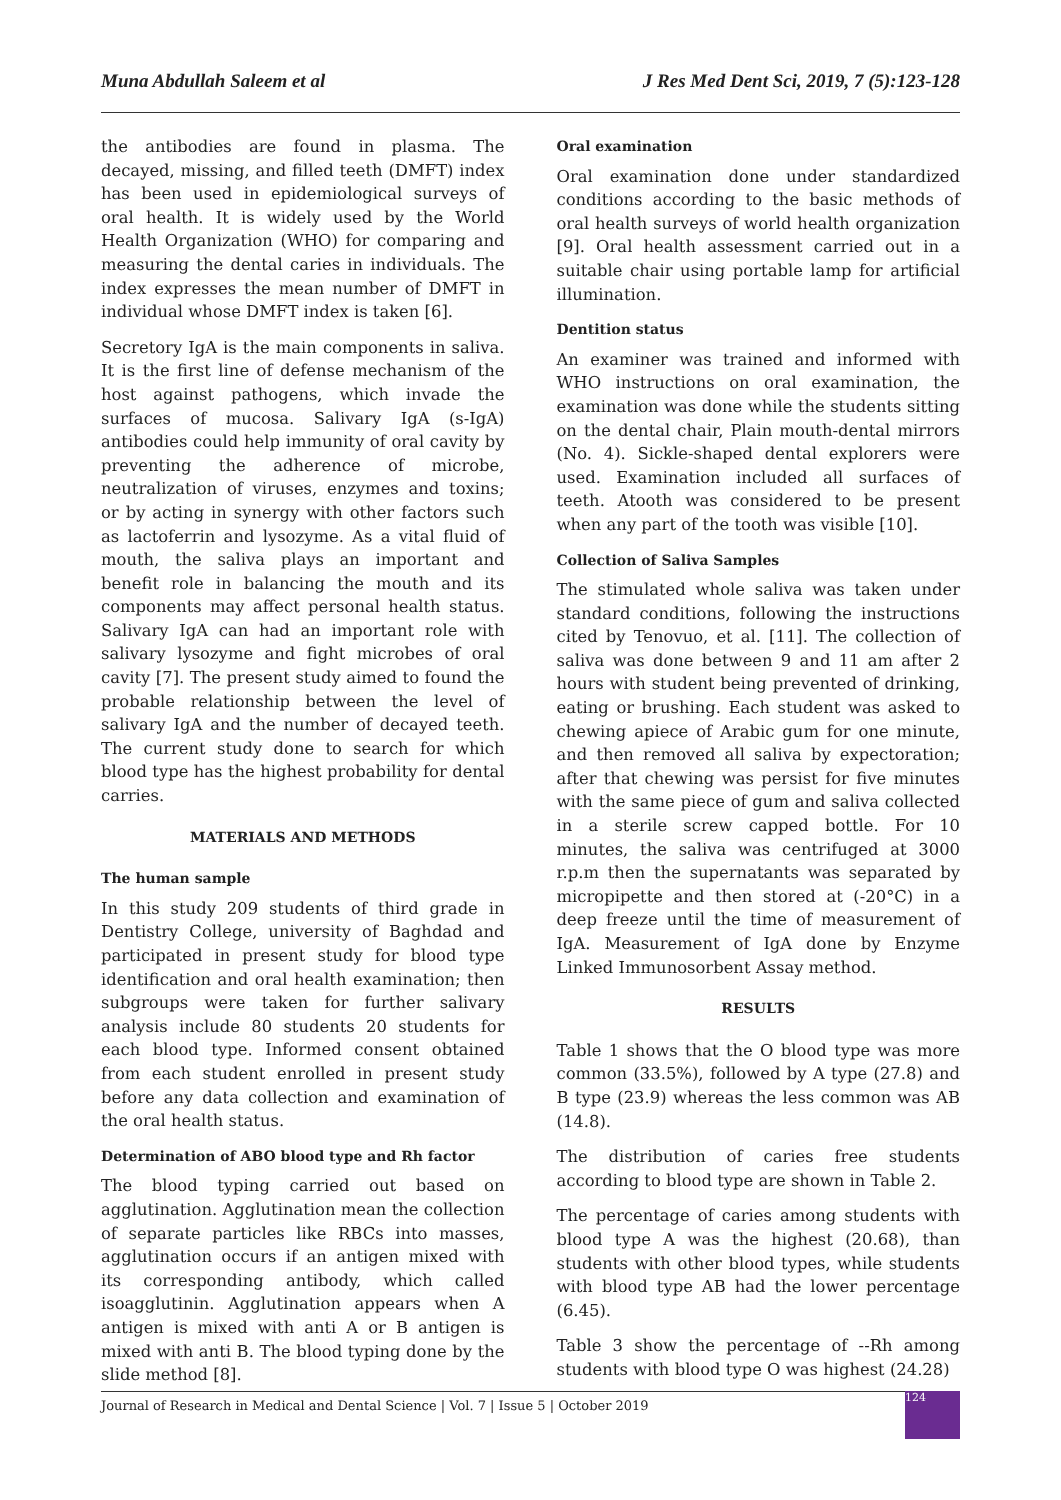Muna Abdullah Saleem et al J Res Med Dent Sci, 2019, 7 (5):123-128
the antibodies are found in plasma. The decayed, missing, and filled teeth (DMFT) index has been used in epidemiological surveys of oral health. It is widely used by the World Health Organization (WHO) for comparing and measuring the dental caries in individuals. The index expresses the mean number of DMFT in individual whose DMFT index is taken [6].
Secretory IgA is the main components in saliva. It is the first line of defense mechanism of the host against pathogens, which invade the surfaces of mucosa. Salivary IgA (s-IgA) antibodies could help immunity of oral cavity by preventing the adherence of microbe, neutralization of viruses, enzymes and toxins; or by acting in synergy with other factors such as lactoferrin and lysozyme. As a vital fluid of mouth, the saliva plays an important and benefit role in balancing the mouth and its components may affect personal health status. Salivary IgA can had an important role with salivary lysozyme and fight microbes of oral cavity [7]. The present study aimed to found the probable relationship between the level of salivary IgA and the number of decayed teeth. The current study done to search for which blood type has the highest probability for dental carries.
MATERIALS AND METHODS
The human sample
In this study 209 students of third grade in Dentistry College, university of Baghdad and participated in present study for blood type identification and oral health examination; then subgroups were taken for further salivary analysis include 80 students 20 students for each blood type. Informed consent obtained from each student enrolled in present study before any data collection and examination of the oral health status.
Determination of ABO blood type and Rh factor
The blood typing carried out based on agglutination. Agglutination mean the collection of separate particles like RBCs into masses, agglutination occurs if an antigen mixed with its corresponding antibody, which called isoagglutinin. Agglutination appears when A antigen is mixed with anti A or B antigen is mixed with anti B. The blood typing done by the slide method [8].
Oral examination
Oral examination done under standardized conditions according to the basic methods of oral health surveys of world health organization [9]. Oral health assessment carried out in a suitable chair using portable lamp for artificial illumination.
Dentition status
An examiner was trained and informed with WHO instructions on oral examination, the examination was done while the students sitting on the dental chair, Plain mouth-dental mirrors (No. 4). Sickle-shaped dental explorers were used. Examination included all surfaces of teeth. Atooth was considered to be present when any part of the tooth was visible [10].
Collection of Saliva Samples
The stimulated whole saliva was taken under standard conditions, following the instructions cited by Tenovuo, et al. [11]. The collection of saliva was done between 9 and 11 am after 2 hours with student being prevented of drinking, eating or brushing. Each student was asked to chewing apiece of Arabic gum for one minute, and then removed all saliva by expectoration; after that chewing was persist for five minutes with the same piece of gum and saliva collected in a sterile screw capped bottle. For 10 minutes, the saliva was centrifuged at 3000 r.p.m then the supernatants was separated by micropipette and then stored at (-20°C) in a deep freeze until the time of measurement of IgA. Measurement of IgA done by Enzyme Linked Immunosorbent Assay method.
RESULTS
Table 1 shows that the O blood type was more common (33.5%), followed by A type (27.8) and B type (23.9) whereas the less common was AB (14.8).
The distribution of caries free students according to blood type are shown in Table 2.
The percentage of caries among students with blood type A was the highest (20.68), than students with other blood types, while students with blood type AB had the lower percentage (6.45).
Table 3 show the percentage of --Rh among students with blood type O was highest (24.28)
Journal of Research in Medical and Dental Science | Vol. 7 | Issue 5 | October 2019
124